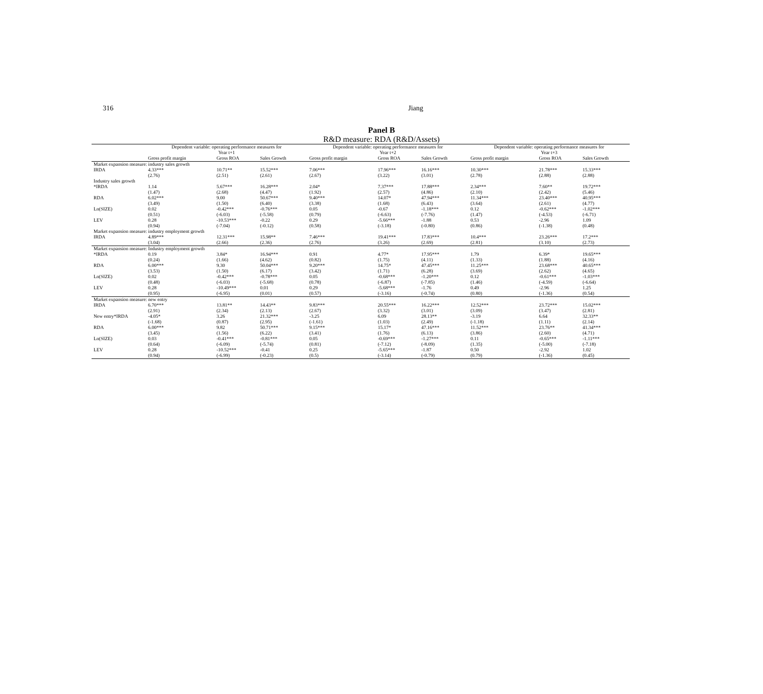316 Jiang
Panel B
R&D measure: RDA (R&D/Assets)
| | Dependent variable: operating performance measures for Year t+1 | | | Dependent variable: operating performance measures for Year t+2 | | | Dependent variable: operating performance measures for Year t+3 | | |
| --- | --- | --- | --- | --- | --- | --- | --- | --- | --- |
| | Gross profit margin | Gross ROA | Sales Growth | Gross profit margin | Gross ROA | Sales Growth | Gross profit margin | Gross ROA | Sales Growth |
| Market expansion measure: industry sales growth | | | | | | | | | |
| IRDA | 4.33*** | 10.71** | 15.52*** | 7.06*** | 17.96*** | 16.16*** | 10.30*** | 21.78*** | 15.33*** |
| | (2.76) | (2.51) | (2.61) | (2.67) | (3.22) | (3.01) | (2.78) | (2.88) | (2.88) |
| Industry sales growth | | | | | | | | | |
| *IRDA | 1.14 | 5.67*** | 16.28*** | 2.04* | 7.37*** | 17.88*** | 2.34*** | 7.60** | 19.72*** |
| | (1.47) | (2.68) | (4.47) | (1.92) | (2.57) | (4.86) | (2.10) | (2.42) | (5.46) |
| RDA | 6.02*** | 9.00 | 50.67*** | 9.40*** | 14.07* | 47.94*** | 11.34*** | 23.40*** | 40.95*** |
| | (3.49) | (1.50) | (6.40) | (3.38) | (1.68) | (6.43) | (3.64) | (2.61) | (4.77) |
| Ln(SIZE) | 0.02 | -0.42*** | -0.76*** | 0.05 | -0.67 | -1.18*** | 0.12 | -0.62*** | -1.02*** |
| | (0.51) | (-6.03) | (-5.58) | (0.79) | (-6.63) | (-7.76) | (1.47) | (-4.53) | (-6.71) |
| LEV | 0.28 | -10.53*** | -0.22 | 0.29 | -5.66*** | -1.88 | 0.53 | -2.96 | 1.09 |
| | (0.94) | (-7.04) | (-0.12) | (0.58) | (-3.18) | (-0.80) | (0.86) | (-1.38) | (0.48) |
| Market expansion measure: industry employment growth | | | | | | | | | |
| IRDA | 4.89*** | 12.31*** | 15.98** | 7.46*** | 19.41*** | 17.83*** | 10.4*** | 23.26*** | 17.2*** |
| | (3.04) | (2.66) | (2.36) | (2.76) | (3.26) | (2.69) | (2.81) | (3.10) | (2.73) |
| Market expansion measure: Industry employment growth | | | | | | | | | |
| *IRDA | 0.19 | 3.84* | 16.94*** | 0.91 | 4.77* | 17.95*** | 1.79 | 6.39* | 19.65*** |
| | (0.24) | (1.66) | (4.62) | (0.82) | (1.75) | (4.11) | (1.33) | (1.88) | (4.16) |
| RDA | 6.00*** | 9.30 | 50.04*** | 9.20*** | 14.75* | 47.45*** | 11.25*** | 23.68*** | 40.65*** |
| | (3.53) | (1.50) | (6.17) | (3.42) | (1.71) | (6.28) | (3.69) | (2.62) | (4.65) |
| Ln(SIZE) | 0.02 | -0.42*** | -0.78*** | 0.05 | -0.68*** | -1.20*** | 0.12 | -0.61*** | -1.03*** |
| | (0.48) | (-6.03) | (-5.68) | (0.78) | (-6.87) | (-7.85) | (1.46) | (-4.59) | (-6.64) |
| LEV | 0.28 | -10.49*** | 0.01 | 0.29 | -5.68*** | -1.76 | 0.49 | -2.96 | 1.25 |
| | (0.95) | (-6.95) | (0.01) | (0.57) | (-3.16) | (-0.74) | (0.80) | (-1.36) | (0.54) |
| Market expansion measure: new entry | | | | | | | | | |
| IRDA | 6.70*** | 13.81** | 14.43** | 9.83*** | 20.55*** | 16.22*** | 12.52*** | 23.72*** | 15.02*** |
| | (2.91) | (2.34) | (2.13) | (2.67) | (3.32) | (3.01) | (3.09) | (3.47) | (2.81) |
| New entry*IRDA | -4.05* | 3.26 | 21.32*** | -3.25 | 6.09 | 28.13** | -3.19 | 6.64 | 32.33** |
| | (-1.68) | (0.87) | (2.95) | (-1.61) | (1.03) | (2.49) | (-1.18) | (1.11) | (2.14) |
| RDA | 6.00*** | 9.82 | 50.71*** | 9.15*** | 15.17* | 47.16*** | 11.52*** | 23.76** | 41.34*** |
| | (3.45) | (1.56) | (6.22) | (3.41) | (1.76) | (6.13) | (3.86) | (2.60) | (4.71) |
| Ln(SIZE) | 0.03 | -0.41*** | -0.81*** | 0.05 | -0.69*** | -1.27*** | 0.11 | -0.65*** | -1.11*** |
| | (0.64) | (-6.09) | (-5.74) | (0.81) | (-7.12) | (-8.09) | (1.35) | (-5.00) | (-7.18) |
| LEV | 0.28 | -10.52*** | -0.41 | 0.25 | -5.65*** | -1.87 | 0.50 | -2.92 | 1.02 |
| | (0.94) | (-6.99) | (-0.23) | (0.5) | (-3.14) | (-0.79) | (0.79) | (-1.36) | (0.45) |